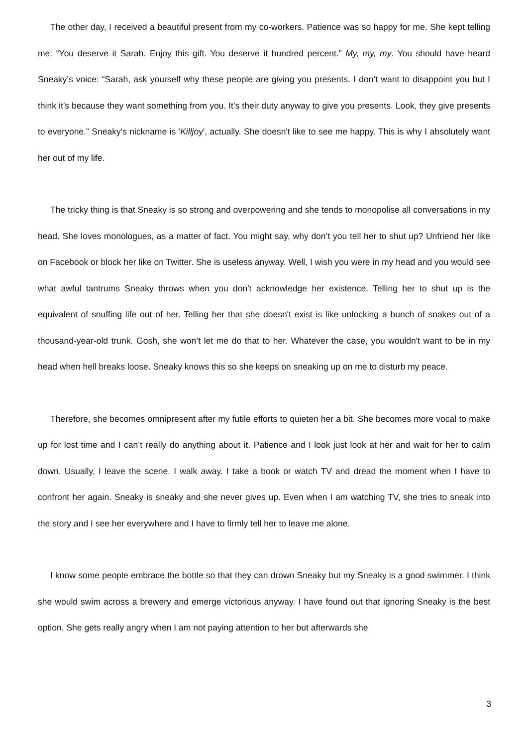The other day, I received a beautiful present from my co-workers. Patience was so happy for me. She kept telling me: “You deserve it Sarah. Enjoy this gift. You deserve it hundred percent.” My, my, my. You should have heard Sneaky’s voice: “Sarah, ask yourself why these people are giving you presents. I don’t want to disappoint you but I think it’s because they want something from you. It’s their duty anyway to give you presents. Look, they give presents to everyone.” Sneaky's nickname is 'Killjoy', actually. She doesn't like to see me happy. This is why I absolutely want her out of my life.
The tricky thing is that Sneaky is so strong and overpowering and she tends to monopolise all conversations in my head. She loves monologues, as a matter of fact. You might say, why don’t you tell her to shut up? Unfriend her like on Facebook or block her like on Twitter. She is useless anyway. Well, I wish you were in my head and you would see what awful tantrums Sneaky throws when you don't acknowledge her existence. Telling her to shut up is the equivalent of snuffing life out of her. Telling her that she doesn't exist is like unlocking a bunch of snakes out of a thousand-year-old trunk. Gosh, she won’t let me do that to her. Whatever the case, you wouldn't want to be in my head when hell breaks loose. Sneaky knows this so she keeps on sneaking up on me to disturb my peace.
Therefore, she becomes omnipresent after my futile efforts to quieten her a bit. She becomes more vocal to make up for lost time and I can’t really do anything about it. Patience and I look just look at her and wait for her to calm down. Usually, I leave the scene. I walk away. I take a book or watch TV and dread the moment when I have to confront her again. Sneaky is sneaky and she never gives up. Even when I am watching TV, she tries to sneak into the story and I see her everywhere and I have to firmly tell her to leave me alone.
I know some people embrace the bottle so that they can drown Sneaky but my Sneaky is a good swimmer. I think she would swim across a brewery and emerge victorious anyway. I have found out that ignoring Sneaky is the best option. She gets really angry when I am not paying attention to her but afterwards she
3